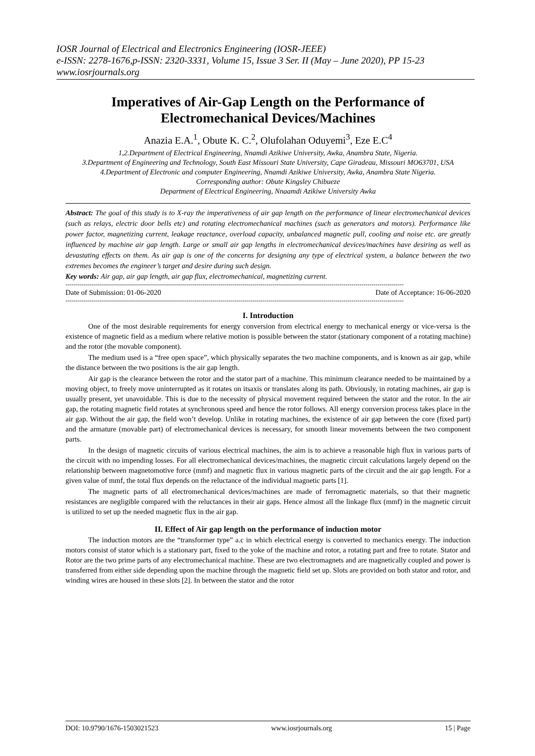IOSR Journal of Electrical and Electronics Engineering (IOSR-JEEE)
e-ISSN: 2278-1676,p-ISSN: 2320-3331, Volume 15, Issue 3 Ser. II (May – June 2020), PP 15-23
www.iosrjournals.org
Imperatives of Air-Gap Length on the Performance of Electromechanical Devices/Machines
Anazia E.A.<sup>1</sup>, Obute K. C.<sup>2</sup>, Olufolahan Oduyemi<sup>3</sup>, Eze E.C<sup>4</sup>
1,2.Department of Electrical Engineering, Nnamdi Azikiwe University, Awka, Anambra State, Nigeria.
3.Department of Engineering and Technology, South East Missouri State University, Cape Giradeau, Missouri MO63701, USA
4.Department of Electronic and computer Engineering, Nnamdi Azikiwe University, Awka, Anambra State Nigeria.
Corresponding author: Obute Kingsley Chibueze
Department of Electrical Engineering, Nnaamdi Azikiwe University Awka
Abstract: The goal of this study is to X-ray the imperativeness of air gap length on the performance of linear electromechanical devices (such as relays, electric door bells etc) and rotating electromechanical machines (such as generators and motors). Performance like power factor, magnetizing current, leakage reactance, overload capacity, unbalanced magnetic pull, cooling and noise etc. are greatly influenced by machine air gap length. Large or small air gap lengths in electromechanical devices/machines have desiring as well as devastating effects on them. As air gap is one of the concerns for designing any type of electrical system, a balance between the two extremes becomes the engineer’s target and desire during such design.
Key words: Air gap, air gap length, air gap flux, electromechanical, magnetizing current.
------------------------------------------------------------------------------------------------------------------------------------------------------------------------
Date of Submission: 01-06-2020 Date of Acceptance: 16-06-2020
------------------------------------------------------------------------------------------------------------------------------------------------------------------------
I. Introduction
One of the most desirable requirements for energy conversion from electrical energy to mechanical energy or vice-versa is the existence of magnetic field as a medium where relative motion is possible between the stator (stationary component of a rotating machine) and the rotor (the movable component).
The medium used is a “free open space”, which physically separates the two machine components, and is known as air gap, while the distance between the two positions is the air gap length.
Air gap is the clearance between the rotor and the stator part of a machine. This minimum clearance needed to be maintained by a moving object, to freely move uninterrupted as it rotates on itsaxis or translates along its path. Obviously, in rotating machines, air gap is usually present, yet unavoidable. This is due to the necessity of physical movement required between the stator and the rotor. In the air gap, the rotating magnetic field rotates at synchronous speed and hence the rotor follows. All energy conversion process takes place in the air gap. Without the air gap, the field won’t develop. Unlike in rotating machines, the existence of air gap between the core (fixed part) and the armature (movable part) of electromechanical devices is necessary, for smooth linear movements between the two component parts.
In the design of magnetic circuits of various electrical machines, the aim is to achieve a reasonable high flux in various parts of the circuit with no impending losses. For all electromechanical devices/machines, the magnetic circuit calculations largely depend on the relationship between magnetomotive force (mmf) and magnetic flux in various magnetic parts of the circuit and the air gap length. For a given value of mmf, the total flux depends on the reluctance of the individual magnetic parts [1].
The magnetic parts of all electromechanical devices/machines are made of ferromagnetic materials, so that their magnetic resistances are negligible compared with the reluctances in their air gaps. Hence almost all the linkage flux (mmf) in the magnetic circuit is utilized to set up the needed magnetic flux in the air gap.
II. Effect of Air gap length on the performance of induction motor
The induction motors are the “transformer type” a.c in which electrical energy is converted to mechanics energy. The induction motors consist of stator which is a stationary part, fixed to the yoke of the machine and rotor, a rotating part and free to rotate. Stator and Rotor are the two prime parts of any electromechanical machine. These are two electromagnets and are magnetically coupled and power is transferred from either side depending upon the machine through the magnetic field set up. Slots are provided on both stator and rotor, and winding wires are housed in these slots [2]. In between the stator and the rotor
DOI: 10.9790/1676-1503021523 www.iosrjournals.org 15 | Page